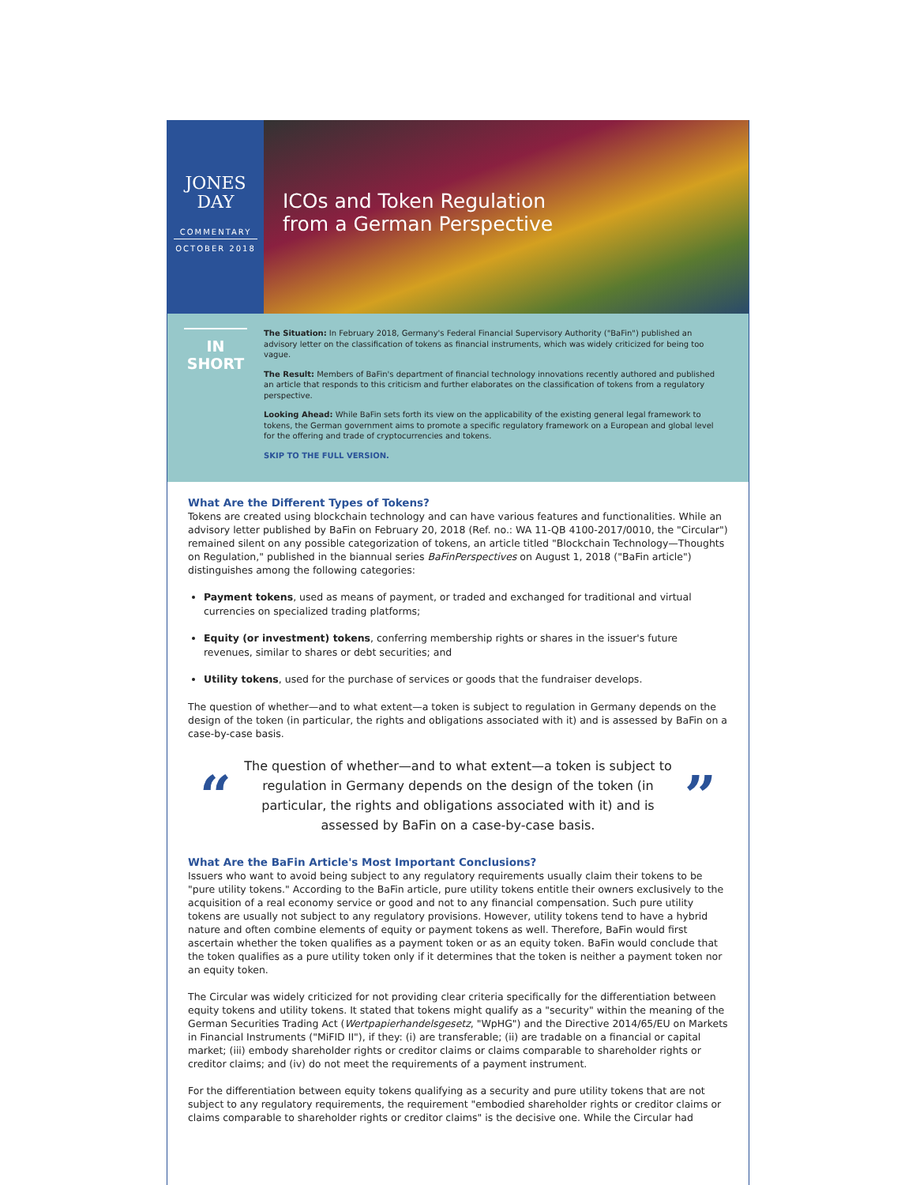JONES
DAY
COMMENTARY
OCTOBER 2018
ICOs and Token Regulation
from a German Perspective
IN
SHORT
The Situation: In February 2018, Germany's Federal Financial Supervisory Authority ("BaFin") published an advisory letter on the classification of tokens as financial instruments, which was widely criticized for being too vague.
The Result: Members of BaFin's department of financial technology innovations recently authored and published an article that responds to this criticism and further elaborates on the classification of tokens from a regulatory perspective.
Looking Ahead: While BaFin sets forth its view on the applicability of the existing general legal framework to tokens, the German government aims to promote a specific regulatory framework on a European and global level for the offering and trade of cryptocurrencies and tokens.
SKIP TO THE FULL VERSION.
What Are the Different Types of Tokens?
Tokens are created using blockchain technology and can have various features and functionalities. While an advisory letter published by BaFin on February 20, 2018 (Ref. no.: WA 11-QB 4100-2017/0010, the "Circular") remained silent on any possible categorization of tokens, an article titled "Blockchain Technology—Thoughts on Regulation," published in the biannual series BaFinPerspectives on August 1, 2018 ("BaFin article") distinguishes among the following categories:
Payment tokens, used as means of payment, or traded and exchanged for traditional and virtual currencies on specialized trading platforms;
Equity (or investment) tokens, conferring membership rights or shares in the issuer's future revenues, similar to shares or debt securities; and
Utility tokens, used for the purchase of services or goods that the fundraiser develops.
The question of whether—and to what extent—a token is subject to regulation in Germany depends on the design of the token (in particular, the rights and obligations associated with it) and is assessed by BaFin on a case-by-case basis.
“
The question of whether—and to what extent—a token is subject to regulation in Germany depends on the design of the token (in particular, the rights and obligations associated with it) and is assessed by BaFin on a case-by-case basis.
”
What Are the BaFin Article's Most Important Conclusions?
Issuers who want to avoid being subject to any regulatory requirements usually claim their tokens to be "pure utility tokens." According to the BaFin article, pure utility tokens entitle their owners exclusively to the acquisition of a real economy service or good and not to any financial compensation. Such pure utility tokens are usually not subject to any regulatory provisions. However, utility tokens tend to have a hybrid nature and often combine elements of equity or payment tokens as well. Therefore, BaFin would first ascertain whether the token qualifies as a payment token or as an equity token. BaFin would conclude that the token qualifies as a pure utility token only if it determines that the token is neither a payment token nor an equity token.
The Circular was widely criticized for not providing clear criteria specifically for the differentiation between equity tokens and utility tokens. It stated that tokens might qualify as a "security" within the meaning of the German Securities Trading Act (Wertpapierhandelsgesetz, "WpHG") and the Directive 2014/65/EU on Markets in Financial Instruments ("MiFID II"), if they: (i) are transferable; (ii) are tradable on a financial or capital market; (iii) embody shareholder rights or creditor claims or claims comparable to shareholder rights or creditor claims; and (iv) do not meet the requirements of a payment instrument.
For the differentiation between equity tokens qualifying as a security and pure utility tokens that are not subject to any regulatory requirements, the requirement "embodied shareholder rights or creditor claims or claims comparable to shareholder rights or creditor claims" is the decisive one. While the Circular had